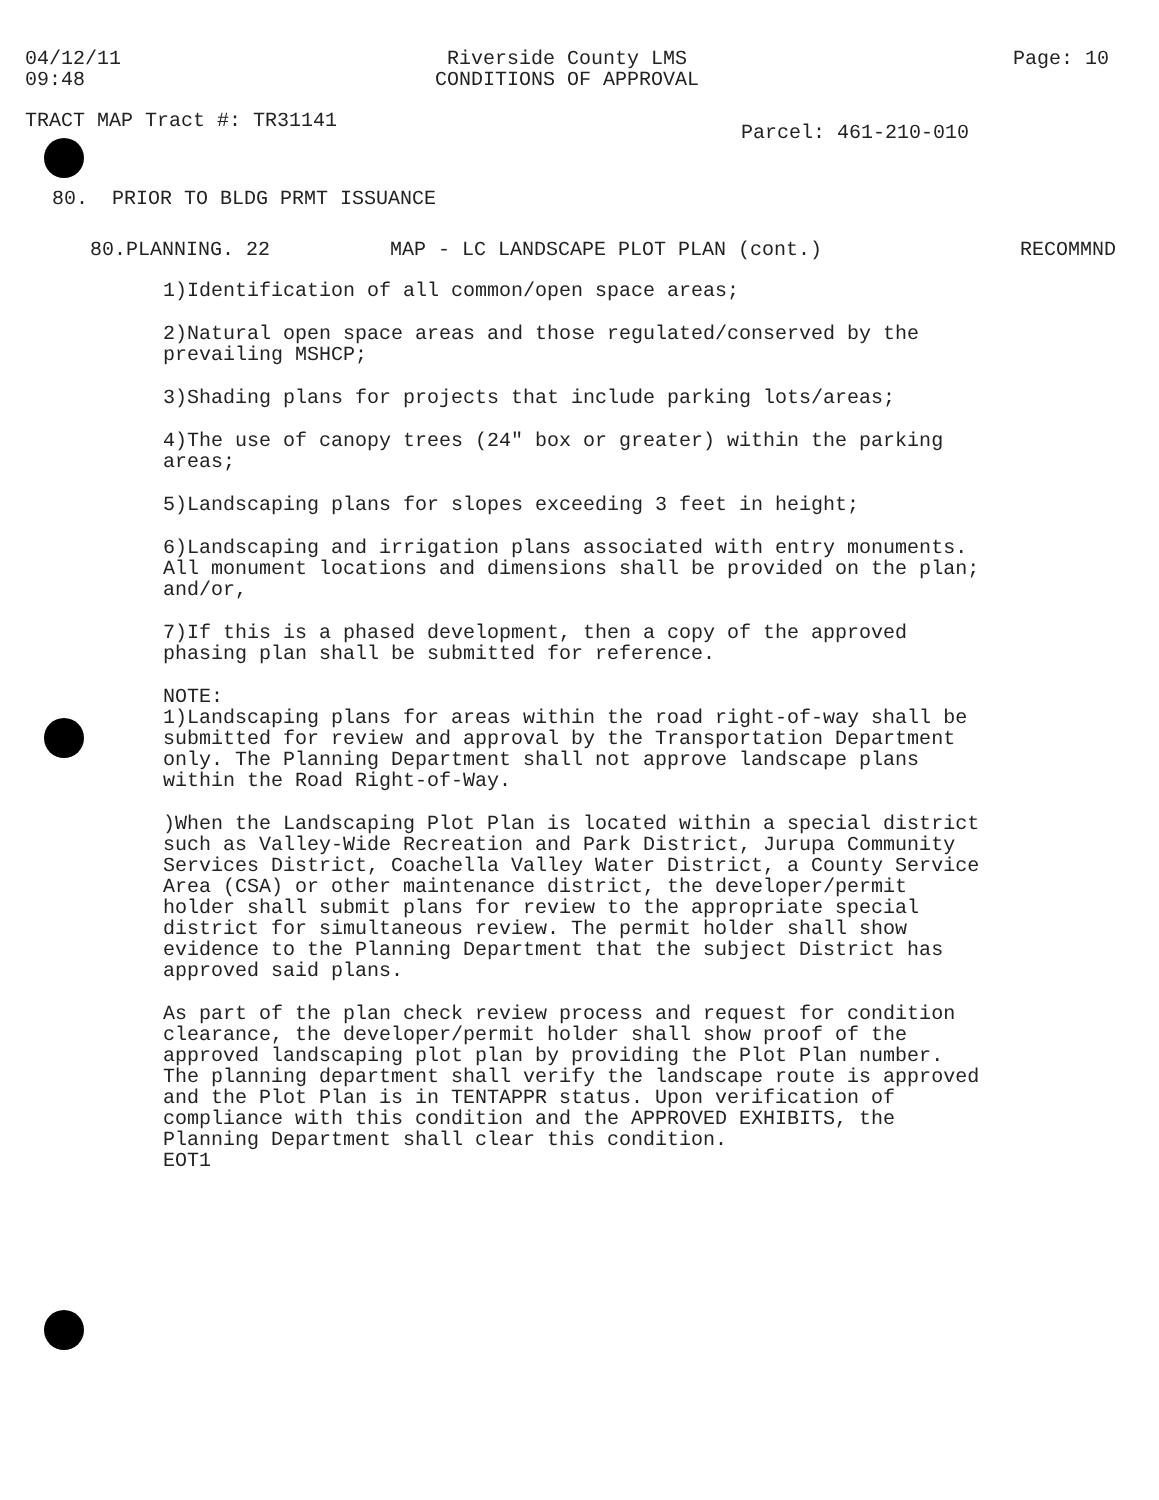04/12/11
09:48
Riverside County LMS
CONDITIONS OF APPROVAL
Page: 10
TRACT MAP Tract #: TR31141
Parcel: 461-210-010
80. PRIOR TO BLDG PRMT ISSUANCE
80.PLANNING. 22 MAP - LC LANDSCAPE PLOT PLAN (cont.) RECOMMND
1)Identification of all common/open space areas;
2)Natural open space areas and those regulated/conserved by the prevailing MSHCP;
3)Shading plans for projects that include parking lots/areas;
4)The use of canopy trees (24" box or greater) within the parking areas;
5)Landscaping plans for slopes exceeding 3 feet in height;
6)Landscaping and irrigation plans associated with entry monuments. All monument locations and dimensions shall be provided on the plan; and/or,
7)If this is a phased development, then a copy of the approved phasing plan shall be submitted for reference.
NOTE:
1)Landscaping plans for areas within the road right-of-way shall be submitted for review and approval by the Transportation Department only. The Planning Department shall not approve landscape plans within the Road Right-of-Way.
)When the Landscaping Plot Plan is located within a special district such as Valley-Wide Recreation and Park District, Jurupa Community Services District, Coachella Valley Water District, a County Service Area (CSA) or other maintenance district, the developer/permit holder shall submit plans for review to the appropriate special district for simultaneous review. The permit holder shall show evidence to the Planning Department that the subject District has approved said plans.
As part of the plan check review process and request for condition clearance, the developer/permit holder shall show proof of the approved landscaping plot plan by providing the Plot Plan number. The planning department shall verify the landscape route is approved and the Plot Plan is in TENTAPPR status. Upon verification of compliance with this condition and the APPROVED EXHIBITS, the Planning Department shall clear this condition.
EOT1